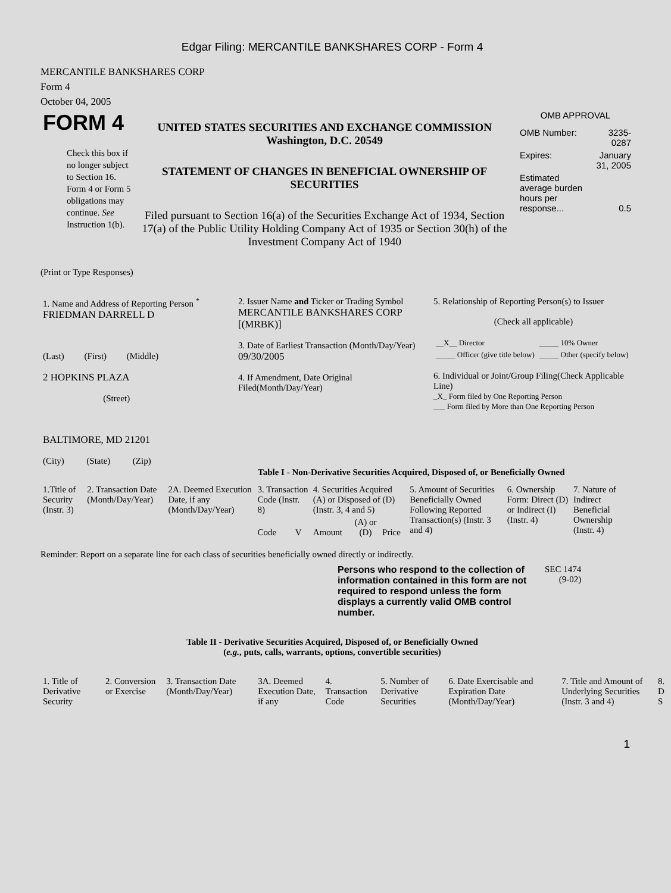Edgar Filing: MERCANTILE BANKSHARES CORP - Form 4
MERCANTILE BANKSHARES CORP
Form 4
October 04, 2005
| FORM 4 Check this box if no longer subject to Section 16. Form 4 or Form 5 obligations may continue. See Instruction 1(b). | UNITED STATES SECURITIES AND EXCHANGE COMMISSION Washington, D.C. 20549 STATEMENT OF CHANGES IN BENEFICIAL OWNERSHIP OF SECURITIES Filed pursuant to Section 16(a) of the Securities Exchange Act of 1934, Section 17(a) of the Public Utility Holding Company Act of 1935 or Section 30(h) of the Investment Company Act of 1940 | OMB APPROVAL / OMB Number: / 3235-0287 / / Expires: / January 31, 2005 / / Estimated average burden hours per response... / 0.5 / |
(Print or Type Responses)
| 1. Name and Address of Reporting Person <sup>*</sup> FRIEDMAN DARRELL D (Last) (First) (Middle) 2 HOPKINS PLAZA (Street) BALTIMORE, MD 21201 (City) (State) (Zip) | 2. Issuer Name and Ticker or Trading Symbol MERCANTILE BANKSHARES CORP [(MRBK)] 3. Date of Earliest Transaction (Month/Day/Year) 09/30/2005 4. If Amendment, Date Original Filed(Month/Day/Year) | 5. Relationship of Reporting Person(s) to Issuer (Check all applicable) / __X__ Director / _____ 10% Owner / / _____ Officer (give title below) / _____ Other (specify below) / 6. Individual or Joint/Group Filing(Check Applicable Line) _X_ Form filed by One Reporting Person ___ Form filed by More than One Reporting Person |
Table I - Non-Derivative Securities Acquired, Disposed of, or Beneficially Owned
| 1.Title of Security (Instr. 3) | 2. Transaction Date (Month/Day/Year) | 2A. Deemed Execution Date, if any (Month/Day/Year) | 3. Transaction Code (Instr. 8) | | 4. Securities Acquired (A) or Disposed of (D) (Instr. 3, 4 and 5) | | | 5. Amount of Securities Beneficially Owned Following Reported Transaction(s) (Instr. 3 and 4) | 6. Ownership Form: Direct (D) or Indirect (I) (Instr. 4) | 7. Nature of Indirect Beneficial Ownership (Instr. 4) |
| --- | --- | --- | --- | --- | --- | --- | --- | --- | --- | --- |
| | | | Code | V | Amount | (A) or (D) | Price | | | |
Reminder: Report on a separate line for each class of securities beneficially owned directly or indirectly.
| Persons who respond to the collection of information contained in this form are not required to respond unless the form displays a currently valid OMB control number. | SEC 1474 (9-02) |
Table II - Derivative Securities Acquired, Disposed of, or Beneficially Owned
(e.g., puts, calls, warrants, options, convertible securities)
| 1. Title of Derivative Security | 2. Conversion or Exercise | 3. Transaction Date (Month/Day/Year) | 3A. Deemed Execution Date, if any | 4. Transaction Code | 5. Number of Derivative Securities | 6. Date Exercisable and Expiration Date (Month/Day/Year) | 7. Title and Amount of Underlying Securities (Instr. 3 and 4) | 8. D S |
| --- | --- | --- | --- | --- | --- | --- | --- | --- |
1